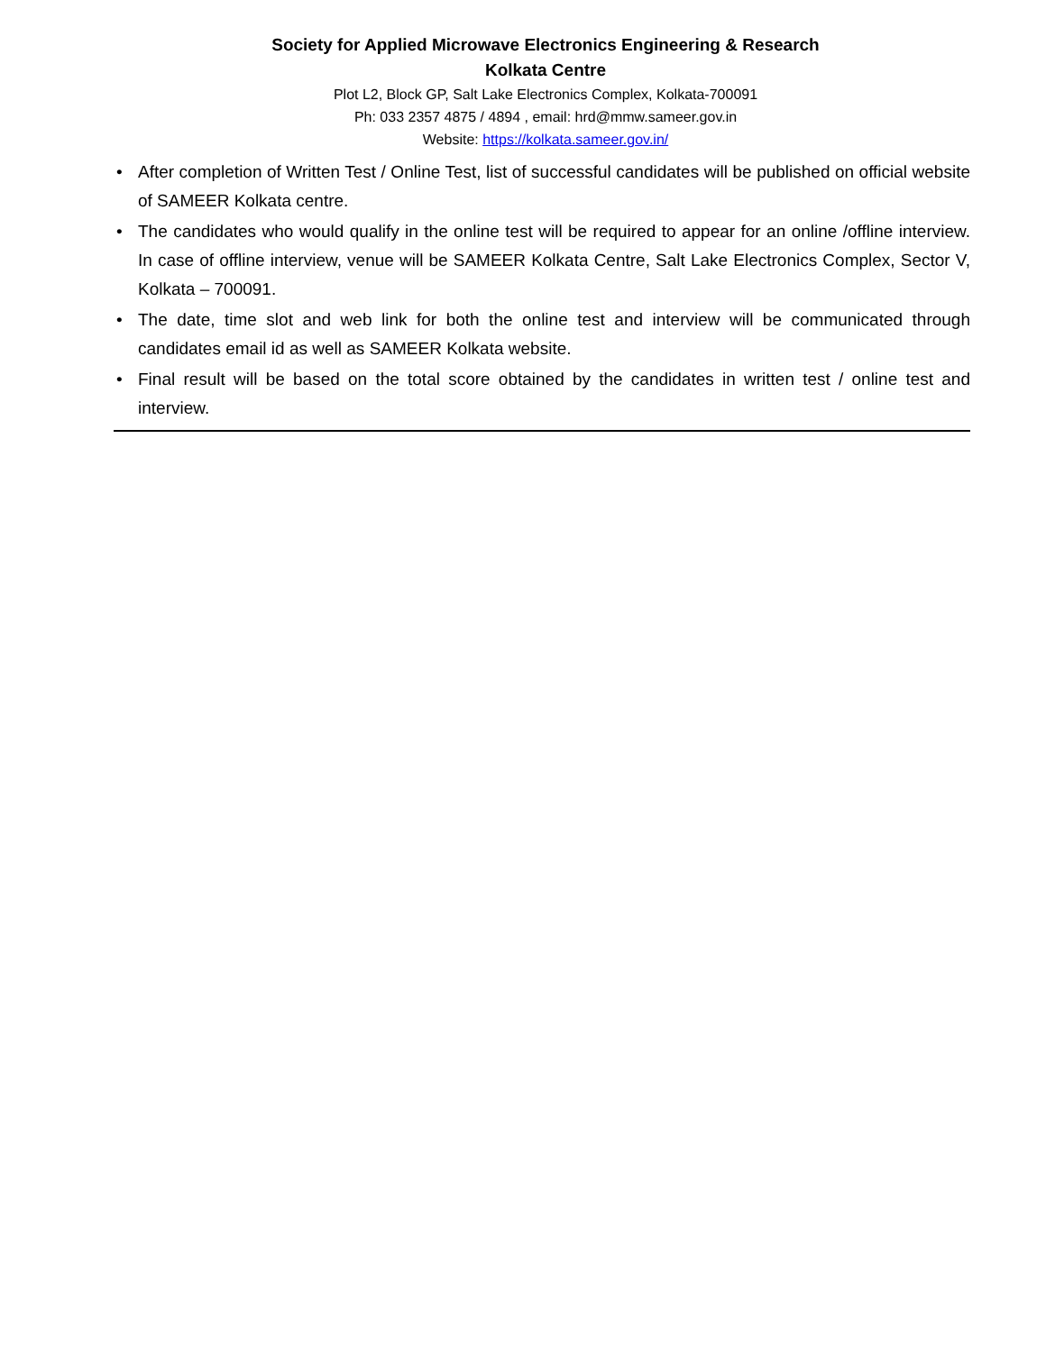Society for Applied Microwave Electronics Engineering & Research
Kolkata Centre
Plot L2, Block GP, Salt Lake Electronics Complex, Kolkata-700091
Ph: 033 2357 4875 / 4894 , email: hrd@mmw.sameer.gov.in
Website: https://kolkata.sameer.gov.in/
• After completion of Written Test / Online Test, list of successful candidates will be published on official website of SAMEER Kolkata centre.
• The candidates who would qualify in the online test will be required to appear for an online /offline interview. In case of offline interview, venue will be SAMEER Kolkata Centre, Salt Lake Electronics Complex, Sector V, Kolkata – 700091.
• The date, time slot and web link for both the online test and interview will be communicated through candidates email id as well as SAMEER Kolkata website.
• Final result will be based on the total score obtained by the candidates in written test / online test and interview.